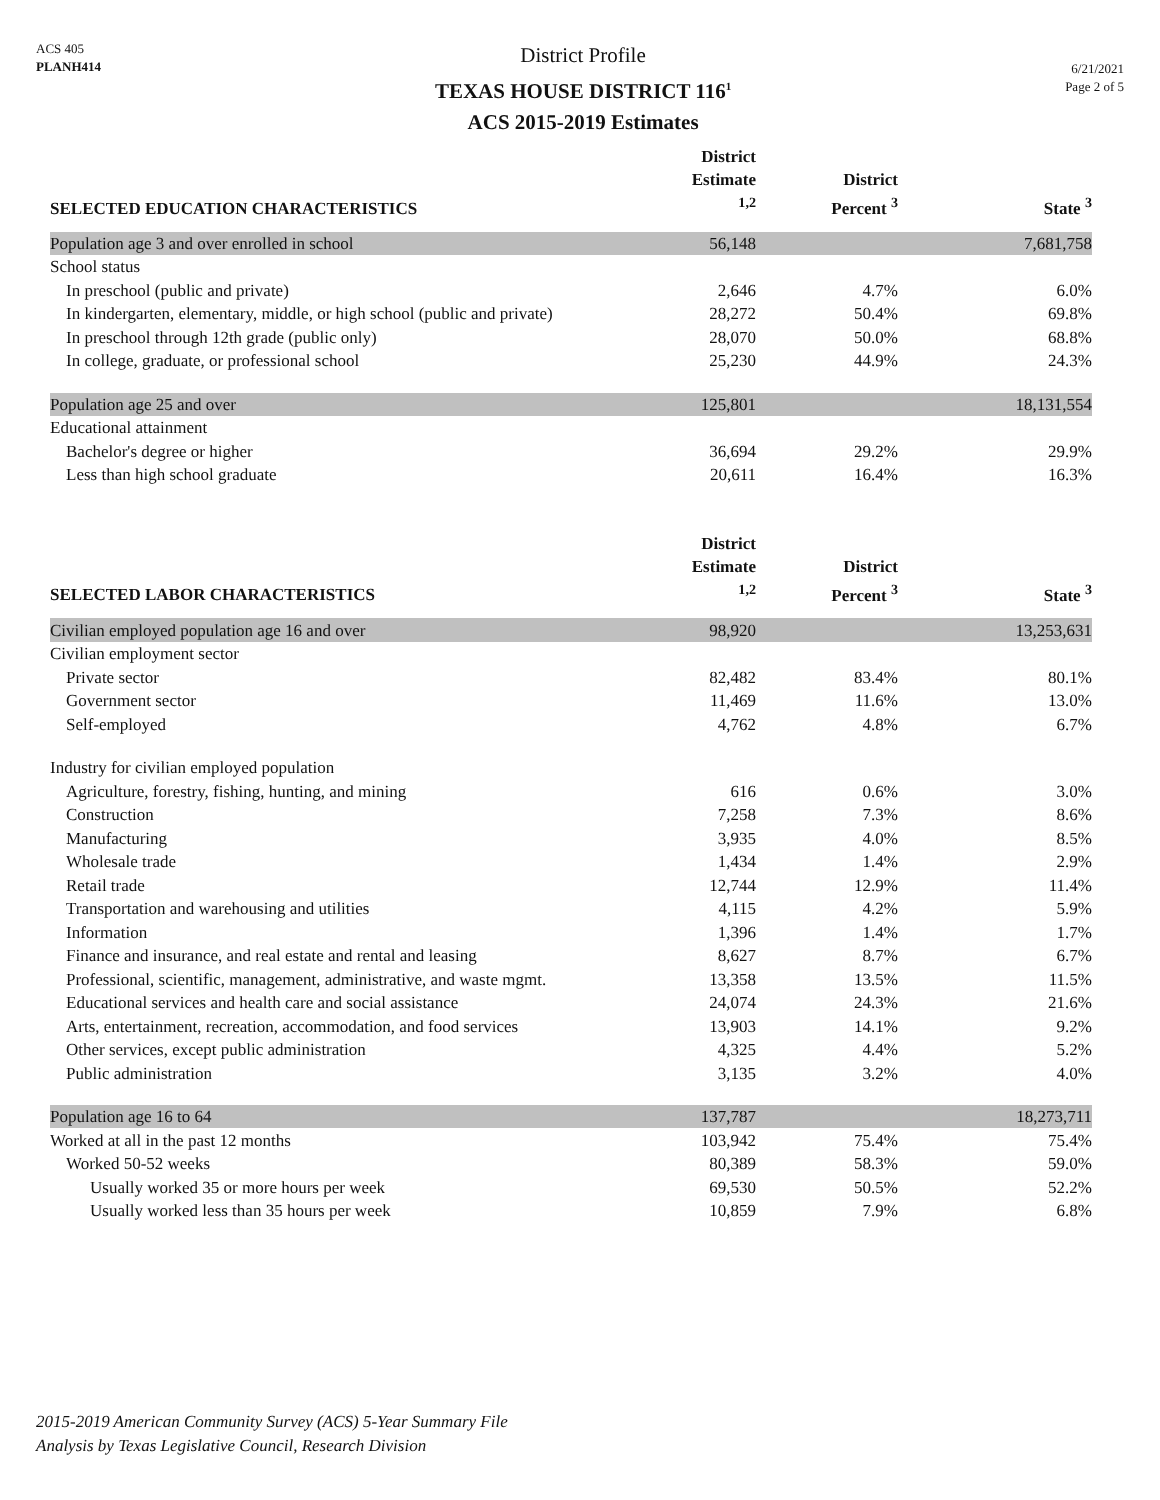ACS 405
PLANH414
District Profile
TEXAS HOUSE DISTRICT 116<sup>1</sup>
ACS 2015-2019 Estimates
6/21/2021
Page 2 of 5
| SELECTED EDUCATION CHARACTERISTICS | District Estimate <sup>1,2</sup> | District Percent <sup>3</sup> | State <sup>3</sup> |
| --- | --- | --- | --- |
| Population age 3 and over enrolled in school | 56,148 | | 7,681,758 |
| School status | | | |
| In preschool (public and private) | 2,646 | 4.7% | 6.0% |
| In kindergarten, elementary, middle, or high school (public and private) | 28,272 | 50.4% | 69.8% |
| In preschool through 12th grade (public only) | 28,070 | 50.0% | 68.8% |
| In college, graduate, or professional school | 25,230 | 44.9% | 24.3% |
| Population age 25 and over | 125,801 | | 18,131,554 |
| Educational attainment | | | |
| Bachelor's degree or higher | 36,694 | 29.2% | 29.9% |
| Less than high school graduate | 20,611 | 16.4% | 16.3% |
| SELECTED LABOR CHARACTERISTICS | District Estimate <sup>1,2</sup> | District Percent <sup>3</sup> | State <sup>3</sup> |
| --- | --- | --- | --- |
| Civilian employed population age 16 and over | 98,920 | | 13,253,631 |
| Civilian employment sector | | | |
| Private sector | 82,482 | 83.4% | 80.1% |
| Government sector | 11,469 | 11.6% | 13.0% |
| Self-employed | 4,762 | 4.8% | 6.7% |
| Industry for civilian employed population | | | |
| Agriculture, forestry, fishing, hunting, and mining | 616 | 0.6% | 3.0% |
| Construction | 7,258 | 7.3% | 8.6% |
| Manufacturing | 3,935 | 4.0% | 8.5% |
| Wholesale trade | 1,434 | 1.4% | 2.9% |
| Retail trade | 12,744 | 12.9% | 11.4% |
| Transportation and warehousing and utilities | 4,115 | 4.2% | 5.9% |
| Information | 1,396 | 1.4% | 1.7% |
| Finance and insurance, and real estate and rental and leasing | 8,627 | 8.7% | 6.7% |
| Professional, scientific, management, administrative, and waste mgmt. | 13,358 | 13.5% | 11.5% |
| Educational services and health care and social assistance | 24,074 | 24.3% | 21.6% |
| Arts, entertainment, recreation, accommodation, and food services | 13,903 | 14.1% | 9.2% |
| Other services, except public administration | 4,325 | 4.4% | 5.2% |
| Public administration | 3,135 | 3.2% | 4.0% |
| Population age 16 to 64 | 137,787 | | 18,273,711 |
| Worked at all in the past 12 months | 103,942 | 75.4% | 75.4% |
| Worked 50-52 weeks | 80,389 | 58.3% | 59.0% |
| Usually worked 35 or more hours per week | 69,530 | 50.5% | 52.2% |
| Usually worked less than 35 hours per week | 10,859 | 7.9% | 6.8% |
2015-2019 American Community Survey (ACS) 5-Year Summary File
Analysis by Texas Legislative Council, Research Division